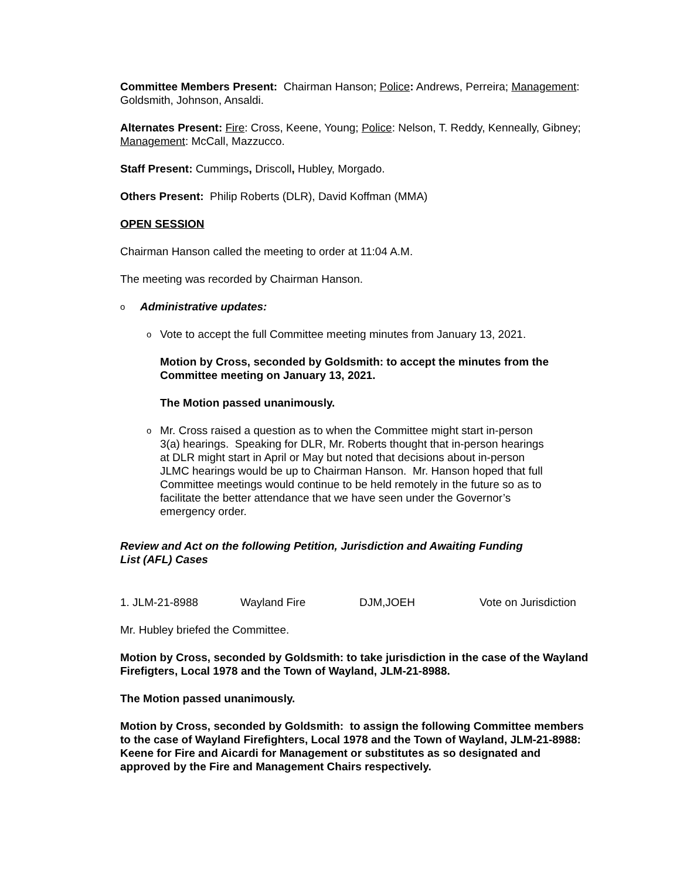Committee Members Present: Chairman Hanson; Police: Andrews, Perreira; Management: Goldsmith, Johnson, Ansaldi.
Alternates Present: Fire: Cross, Keene, Young; Police: Nelson, T. Reddy, Kenneally, Gibney; Management: McCall, Mazzucco.
Staff Present: Cummings, Driscoll, Hubley, Morgado.
Others Present: Philip Roberts (DLR), David Koffman (MMA)
OPEN SESSION
Chairman Hanson called the meeting to order at 11:04 A.M.
The meeting was recorded by Chairman Hanson.
o Administrative updates:
o Vote to accept the full Committee meeting minutes from January 13, 2021.
Motion by Cross, seconded by Goldsmith: to accept the minutes from the Committee meeting on January 13, 2021.
The Motion passed unanimously.
o Mr. Cross raised a question as to when the Committee might start in-person 3(a) hearings. Speaking for DLR, Mr. Roberts thought that in-person hearings at DLR might start in April or May but noted that decisions about in-person JLMC hearings would be up to Chairman Hanson. Mr. Hanson hoped that full Committee meetings would continue to be held remotely in the future so as to facilitate the better attendance that we have seen under the Governor’s emergency order.
Review and Act on the following Petition, Jurisdiction and Awaiting Funding List (AFL) Cases
1. JLM-21-8988 Wayland Fire DJM,JOEH Vote on Jurisdiction
Mr. Hubley briefed the Committee.
Motion by Cross, seconded by Goldsmith: to take jurisdiction in the case of the Wayland Firefigters, Local 1978 and the Town of Wayland, JLM-21-8988.
The Motion passed unanimously.
Motion by Cross, seconded by Goldsmith: to assign the following Committee members to the case of Wayland Firefighters, Local 1978 and the Town of Wayland, JLM-21-8988: Keene for Fire and Aicardi for Management or substitutes as so designated and approved by the Fire and Management Chairs respectively.